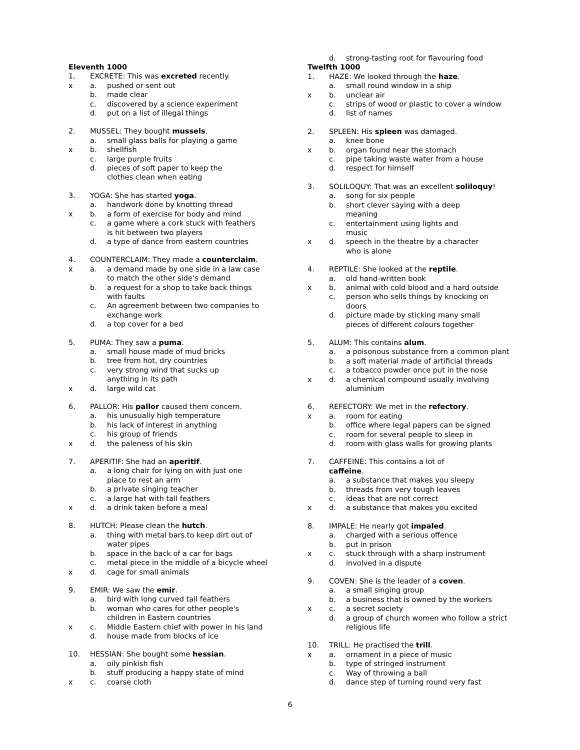Eleventh 1000
1. EXCRETE: This was excreted recently.
x a. pushed or sent out
b. made clear
c. discovered by a science experiment
d. put on a list of illegal things
2. MUSSEL: They bought mussels.
a. small glass balls for playing a game
x b. shellfish
c. large purple fruits
d. pieces of soft paper to keep the
clothes clean when eating
3. YOGA: She has started yoga.
a. handwork done by knotting thread
x b. a form of exercise for body and mind
c. a game where a cork stuck with feathers
is hit between two players
d. a type of dance from eastern countries
4. COUNTERCLAIM: They made a counterclaim.
x a. a demand made by one side in a law case
to match the other side's demand
b. a request for a shop to take back things
with faults
c. An agreement between two companies to
exchange work
d. a top cover for a bed
5. PUMA: They saw a puma.
a. small house made of mud bricks
b. tree from hot, dry countries
c. very strong wind that sucks up
anything in its path
x d. large wild cat
6. PALLOR: His pallor caused them concern.
a. his unusually high temperature
b. his lack of interest in anything
c. his group of friends
x d. the paleness of his skin
7. APERITIF: She had an aperitif.
a. a long chair for lying on with just one
place to rest an arm
b. a private singing teacher
c. a large hat with tall feathers
x d. a drink taken before a meal
8. HUTCH: Please clean the hutch.
a. thing with metal bars to keep dirt out of
water pipes
b. space in the back of a car for bags
c. metal piece in the middle of a bicycle wheel
x d. cage for small animals
9. EMIR: We saw the emir.
a. bird with long curved tail feathers
b. woman who cares for other people's
children in Eastern countries
x c. Middle Eastern chief with power in his land
d. house made from blocks of ice
10. HESSIAN: She bought some hessian.
a. oily pinkish fish
b. stuff producing a happy state of mind
x c. coarse cloth
d. strong-tasting root for flavouring food
Twelfth 1000
1. HAZE: We looked through the haze.
a. small round window in a ship
x b. unclear air
c. strips of wood or plastic to cover a window
d. list of names
2. SPLEEN: His spleen was damaged.
a. knee bone
x b. organ found near the stomach
c. pipe taking waste water from a house
d. respect for himself
3. SOLILOQUY: That was an excellent soliloquy!
a. song for six people
b. short clever saying with a deep
meaning
c. entertainment using lights and
music
x d. speech in the theatre by a character
who is alone
4. REPTILE: She looked at the reptile.
a. old hand-written book
x b. animal with cold blood and a hard outside
c. person who sells things by knocking on
doors
d. picture made by sticking many small
pieces of different colours together
5. ALUM: This contains alum.
a. a poisonous substance from a common plant
b. a soft material made of artificial threads
c. a tobacco powder once put in the nose
x d. a chemical compound usually involving
aluminium
6. REFECTORY: We met in the refectory.
x a. room for eating
b. office where legal papers can be signed
c. room for several people to sleep in
d. room with glass walls for growing plants
7. CAFFEINE: This contains a lot of
caffeine.
a. a substance that makes you sleepy
b. threads from very tough leaves
c. ideas that are not correct
x d. a substance that makes you excited
8. IMPALE: He nearly got impaled.
a. charged with a serious offence
b. put in prison
x c. stuck through with a sharp instrument
d. involved in a dispute
9. COVEN: She is the leader of a coven.
a. a small singing group
b. a business that is owned by the workers
x c. a secret society
d. a group of church women who follow a strict
religious life
10. TRILL: He practised the trill.
x a. ornament in a piece of music
b. type of stringed instrument
c. Way of throwing a ball
d. dance step of turning round very fast
6